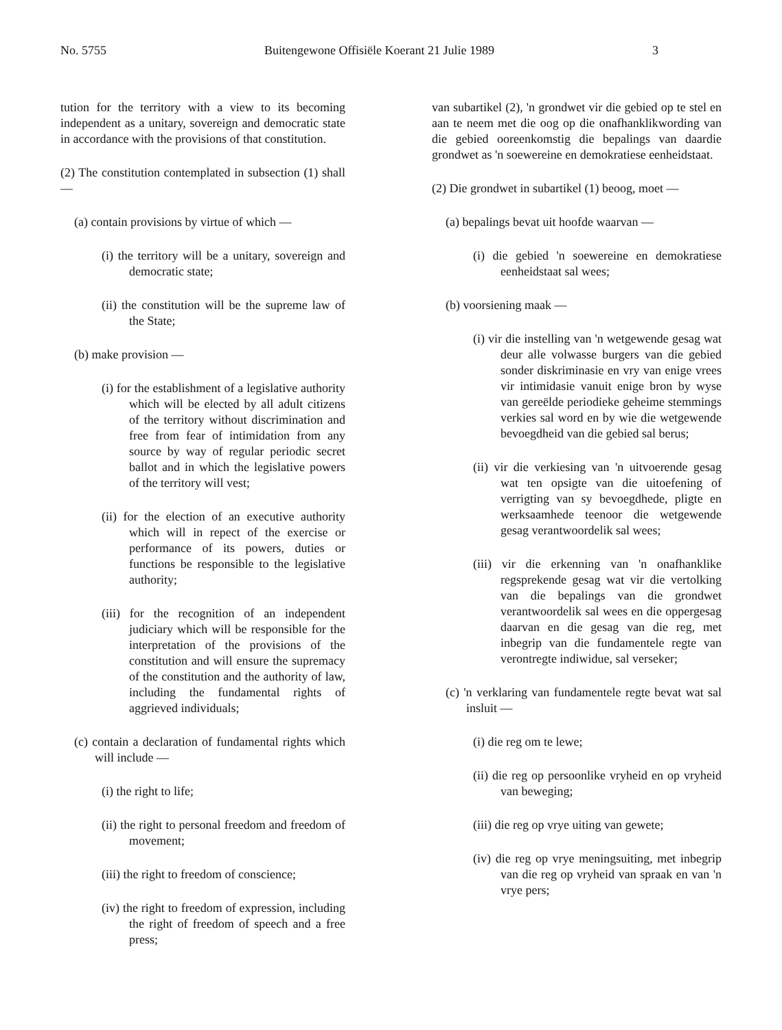No. 5755 Buitengewone Offisiële Koerant 21 Julie 1989 3
tution for the territory with a view to its becoming independent as a unitary, sovereign and democratic state in accordance with the provisions of that constitution.
(2) The constitution contemplated in subsection (1) shall —
(a) contain provisions by virtue of which —
(i) the territory will be a unitary, sovereign and democratic state;
(ii) the constitution will be the supreme law of the State;
(b) make provision —
(i) for the establishment of a legislative authority which will be elected by all adult citizens of the territory without discrimination and free from fear of intimidation from any source by way of regular periodic secret ballot and in which the legislative powers of the territory will vest;
(ii) for the election of an executive authority which will in repect of the exercise or performance of its powers, duties or functions be responsible to the legislative authority;
(iii) for the recognition of an independent judiciary which will be responsible for the interpretation of the provisions of the constitution and will ensure the supremacy of the constitution and the authority of law, including the fundamental rights of aggrieved individuals;
(c) contain a declaration of fundamental rights which will include —
(i) the right to life;
(ii) the right to personal freedom and freedom of movement;
(iii) the right to freedom of conscience;
(iv) the right to freedom of expression, including the right of freedom of speech and a free press;
van subartikel (2), 'n grondwet vir die gebied op te stel en aan te neem met die oog op die onafhanklikwording van die gebied ooreenkomstig die bepalings van daardie grondwet as 'n soewereine en demokratiese eenheidstaat.
(2) Die grondwet in subartikel (1) beoog, moet —
(a) bepalings bevat uit hoofde waarvan —
(i) die gebied 'n soewereine en demokratiese eenheidstaat sal wees;
(b) voorsiening maak —
(i) vir die instelling van 'n wetgewende gesag wat deur alle volwasse burgers van die gebied sonder diskriminasie en vry van enige vrees vir intimidasie vanuit enige bron by wyse van gereëlde periodieke geheime stemmings verkies sal word en by wie die wetgewende bevoegdheid van die gebied sal berus;
(ii) vir die verkiesing van 'n uitvoerende gesag wat ten opsigte van die uitoefening of verrigting van sy bevoegdhede, pligte en werksaamhede teenoor die wetgewende gesag verantwoordelik sal wees;
(iii) vir die erkenning van 'n onafhanklike regsprekende gesag wat vir die vertolking van die bepalings van die grondwet verantwoordelik sal wees en die oppergesag daarvan en die gesag van die reg, met inbegrip van die fundamentele regte van verontregte indiwidue, sal verseker;
(c) 'n verklaring van fundamentele regte bevat wat sal insluit —
(i) die reg om te lewe;
(ii) die reg op persoonlike vryheid en op vryheid van beweging;
(iii) die reg op vrye uiting van gewete;
(iv) die reg op vrye meningsuiting, met inbegrip van die reg op vryheid van spraak en van 'n vrye pers;